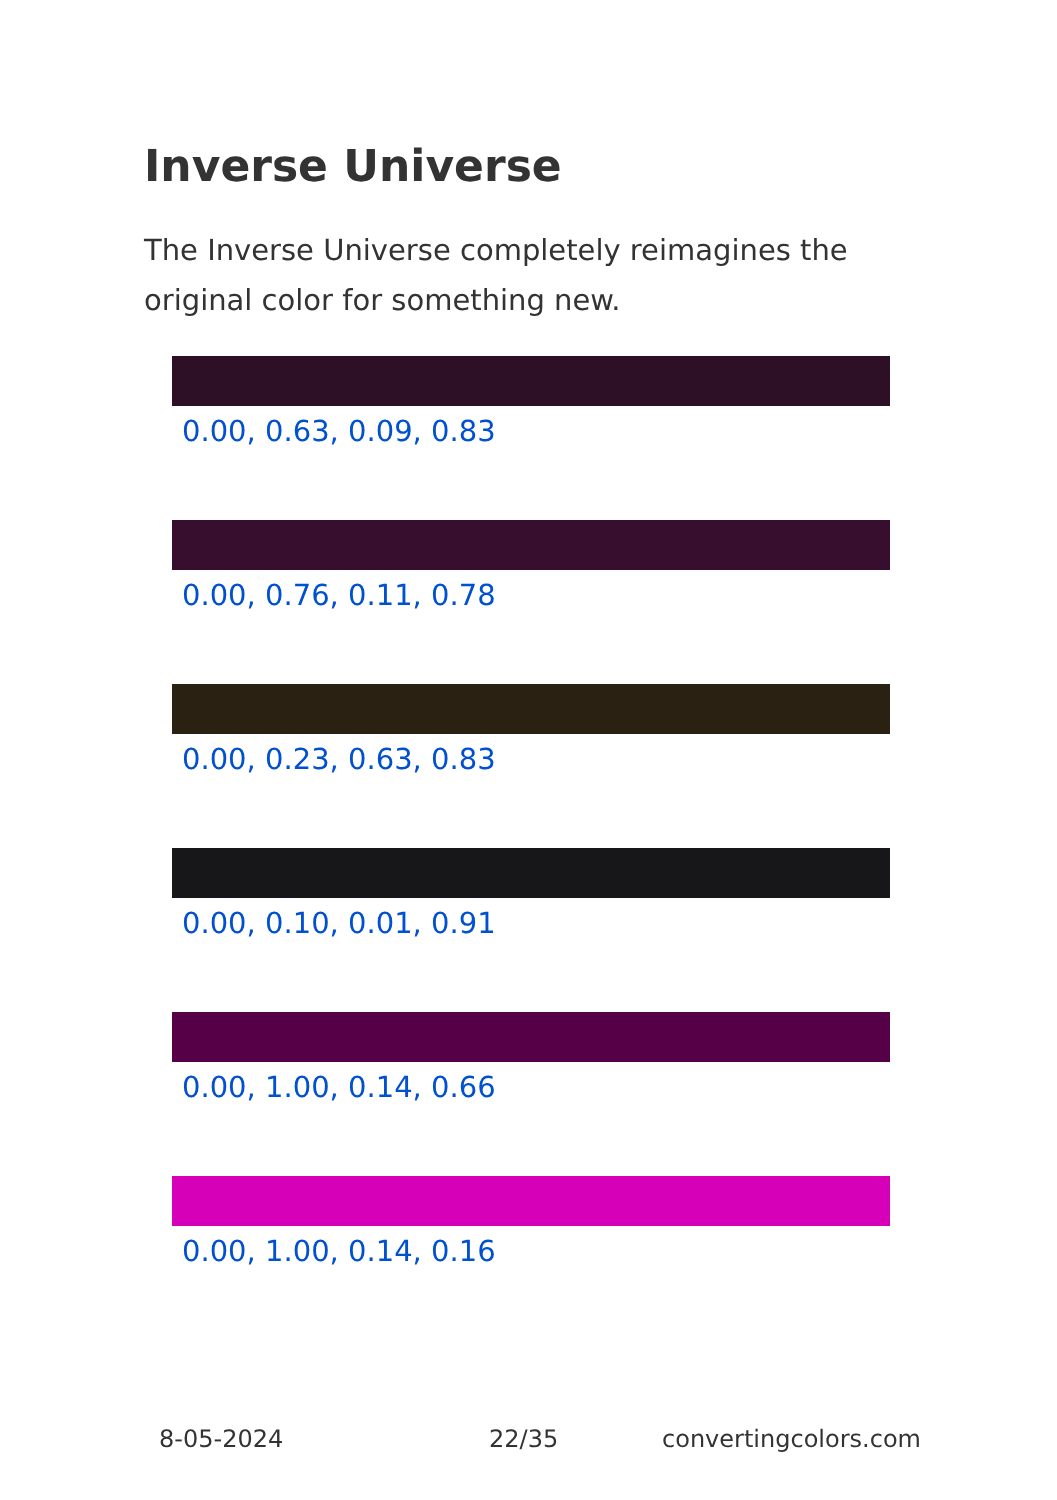Inverse Universe
The Inverse Universe completely reimagines the original color for something new.
0.00, 0.63, 0.09, 0.83
0.00, 0.76, 0.11, 0.78
0.00, 0.23, 0.63, 0.83
0.00, 0.10, 0.01, 0.91
0.00, 1.00, 0.14, 0.66
0.00, 1.00, 0.14, 0.16
8-05-2024 22/35 convertingcolors.com